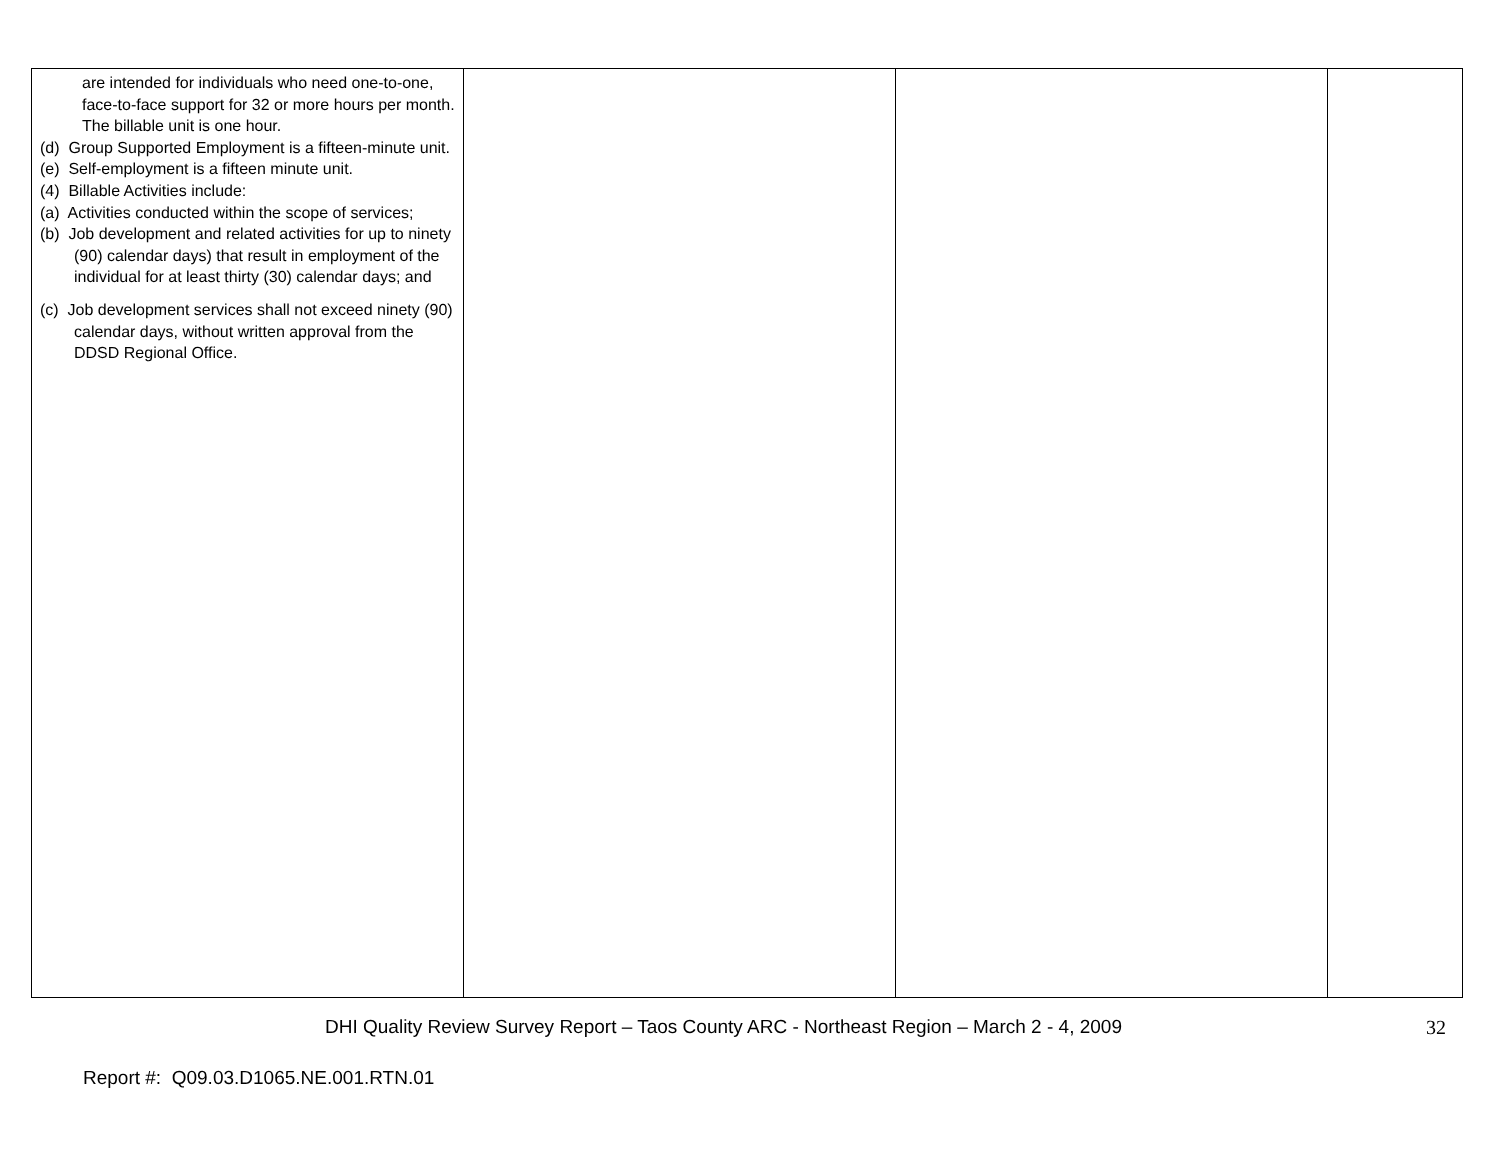| are intended for individuals who need one-to-one, face-to-face support for 32 or more hours per month. The billable unit is one hour. (d) Group Supported Employment is a fifteen-minute unit. (e) Self-employment is a fifteen minute unit. (4) Billable Activities include: (a) Activities conducted within the scope of services; (b) Job development and related activities for up to ninety (90) calendar days) that result in employment of the individual for at least thirty (30) calendar days; and (c) Job development services shall not exceed ninety (90) calendar days, without written approval from the DDSD Regional Office. | | | |
DHI Quality Review Survey Report – Taos County ARC - Northeast Region – March 2 - 4, 2009 32
Report #: Q09.03.D1065.NE.001.RTN.01